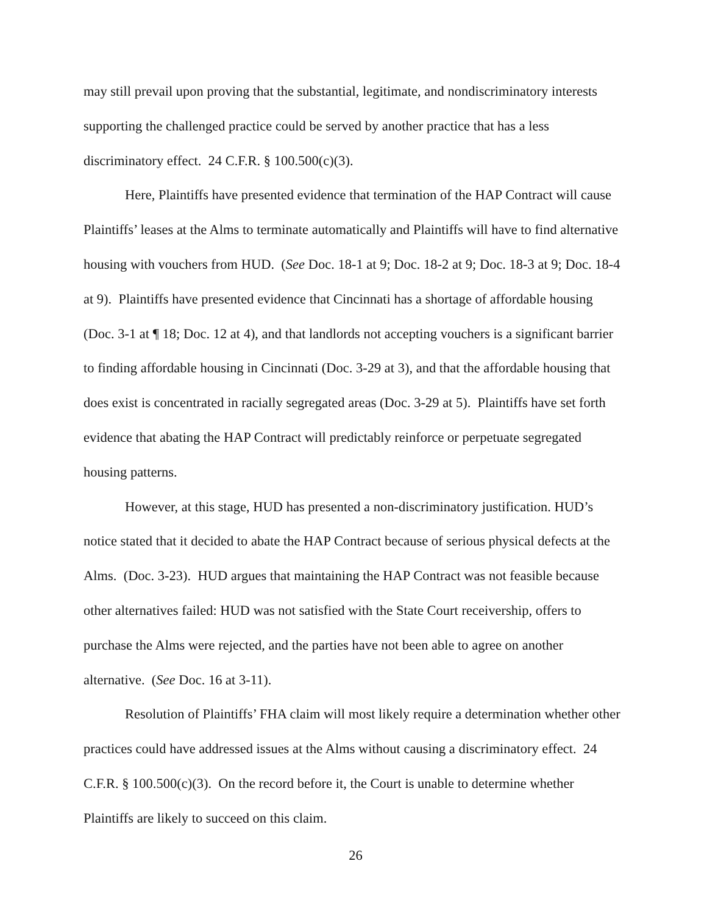may still prevail upon proving that the substantial, legitimate, and nondiscriminatory interests supporting the challenged practice could be served by another practice that has a less discriminatory effect. 24 C.F.R. § 100.500(c)(3).
Here, Plaintiffs have presented evidence that termination of the HAP Contract will cause Plaintiffs’ leases at the Alms to terminate automatically and Plaintiffs will have to find alternative housing with vouchers from HUD. (See Doc. 18-1 at 9; Doc. 18-2 at 9; Doc. 18-3 at 9; Doc. 18-4 at 9). Plaintiffs have presented evidence that Cincinnati has a shortage of affordable housing (Doc. 3-1 at ¶ 18; Doc. 12 at 4), and that landlords not accepting vouchers is a significant barrier to finding affordable housing in Cincinnati (Doc. 3-29 at 3), and that the affordable housing that does exist is concentrated in racially segregated areas (Doc. 3-29 at 5). Plaintiffs have set forth evidence that abating the HAP Contract will predictably reinforce or perpetuate segregated housing patterns.
However, at this stage, HUD has presented a non-discriminatory justification. HUD’s notice stated that it decided to abate the HAP Contract because of serious physical defects at the Alms. (Doc. 3-23). HUD argues that maintaining the HAP Contract was not feasible because other alternatives failed: HUD was not satisfied with the State Court receivership, offers to purchase the Alms were rejected, and the parties have not been able to agree on another alternative. (See Doc. 16 at 3-11).
Resolution of Plaintiffs’ FHA claim will most likely require a determination whether other practices could have addressed issues at the Alms without causing a discriminatory effect. 24 C.F.R. § 100.500(c)(3). On the record before it, the Court is unable to determine whether Plaintiffs are likely to succeed on this claim.
26